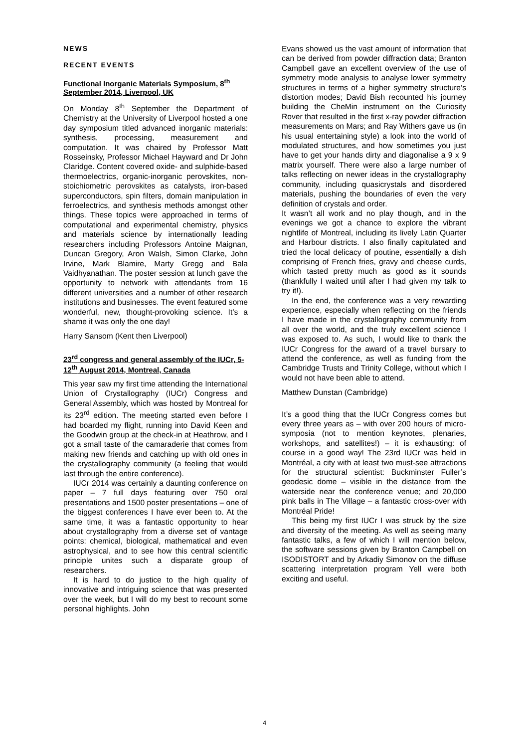NEWS
RECENT EVENTS
Functional Inorganic Materials Symposium, 8<sup>th</sup> September 2014, Liverpool, UK
On Monday 8<sup>th</sup> September the Department of Chemistry at the University of Liverpool hosted a one day symposium titled advanced inorganic materials: synthesis, processing, measurement and computation. It was chaired by Professor Matt Rosseinsky, Professor Michael Hayward and Dr John Claridge. Content covered oxide- and sulphide-based thermoelectrics, organic-inorganic perovskites, non-stoichiometric perovskites as catalysts, iron-based superconductors, spin filters, domain manipulation in ferroelectrics, and synthesis methods amongst other things. These topics were approached in terms of computational and experimental chemistry, physics and materials science by internationally leading researchers including Professors Antoine Maignan, Duncan Gregory, Aron Walsh, Simon Clarke, John Irvine, Mark Blamire, Marty Gregg and Bala Vaidhyanathan. The poster session at lunch gave the opportunity to network with attendants from 16 different universities and a number of other research institutions and businesses. The event featured some wonderful, new, thought-provoking science. It’s a shame it was only the one day!
Harry Sansom (Kent then Liverpool)
23<sup>rd</sup> congress and general assembly of the IUCr, 5-12<sup>th</sup> August 2014, Montreal, Canada
This year saw my first time attending the International Union of Crystallography (IUCr) Congress and General Assembly, which was hosted by Montreal for its 23<sup>rd</sup> edition. The meeting started even before I had boarded my flight, running into David Keen and the Goodwin group at the check-in at Heathrow, and I got a small taste of the camaraderie that comes from making new friends and catching up with old ones in the crystallography community (a feeling that would last through the entire conference).
IUCr 2014 was certainly a daunting conference on paper – 7 full days featuring over 750 oral presentations and 1500 poster presentations – one of the biggest conferences I have ever been to. At the same time, it was a fantastic opportunity to hear about crystallography from a diverse set of vantage points: chemical, biological, mathematical and even astrophysical, and to see how this central scientific principle unites such a disparate group of researchers.
It is hard to do justice to the high quality of innovative and intriguing science that was presented over the week, but I will do my best to recount some personal highlights. John
Evans showed us the vast amount of information that can be derived from powder diffraction data; Branton Campbell gave an excellent overview of the use of symmetry mode analysis to analyse lower symmetry structures in terms of a higher symmetry structure’s distortion modes; David Bish recounted his journey building the CheMin instrument on the Curiosity Rover that resulted in the first x-ray powder diffraction measurements on Mars; and Ray Withers gave us (in his usual entertaining style) a look into the world of modulated structures, and how sometimes you just have to get your hands dirty and diagonalise a 9 x 9 matrix yourself. There were also a large number of talks reflecting on newer ideas in the crystallography community, including quasicrystals and disordered materials, pushing the boundaries of even the very definition of crystals and order.
It wasn’t all work and no play though, and in the evenings we got a chance to explore the vibrant nightlife of Montreal, including its lively Latin Quarter and Harbour districts. I also finally capitulated and tried the local delicacy of poutine, essentially a dish comprising of French fries, gravy and cheese curds, which tasted pretty much as good as it sounds (thankfully I waited until after I had given my talk to try it!).
In the end, the conference was a very rewarding experience, especially when reflecting on the friends I have made in the crystallography community from all over the world, and the truly excellent science I was exposed to. As such, I would like to thank the IUCr Congress for the award of a travel bursary to attend the conference, as well as funding from the Cambridge Trusts and Trinity College, without which I would not have been able to attend.
Matthew Dunstan (Cambridge)
It’s a good thing that the IUCr Congress comes but every three years as – with over 200 hours of micro-symposia (not to mention keynotes, plenaries, workshops, and satellites!) – it is exhausting: of course in a good way! The 23rd IUCr was held in Montréal, a city with at least two must-see attractions for the structural scientist: Buckminster Fuller’s geodesic dome – visible in the distance from the waterside near the conference venue; and 20,000 pink balls in The Village – a fantastic cross-over with Montréal Pride!
This being my first IUCr I was struck by the size and diversity of the meeting. As well as seeing many fantastic talks, a few of which I will mention below, the software sessions given by Branton Campbell on ISODISTORT and by Arkadiy Simonov on the diffuse scattering interpretation program Yell were both exciting and useful.
4